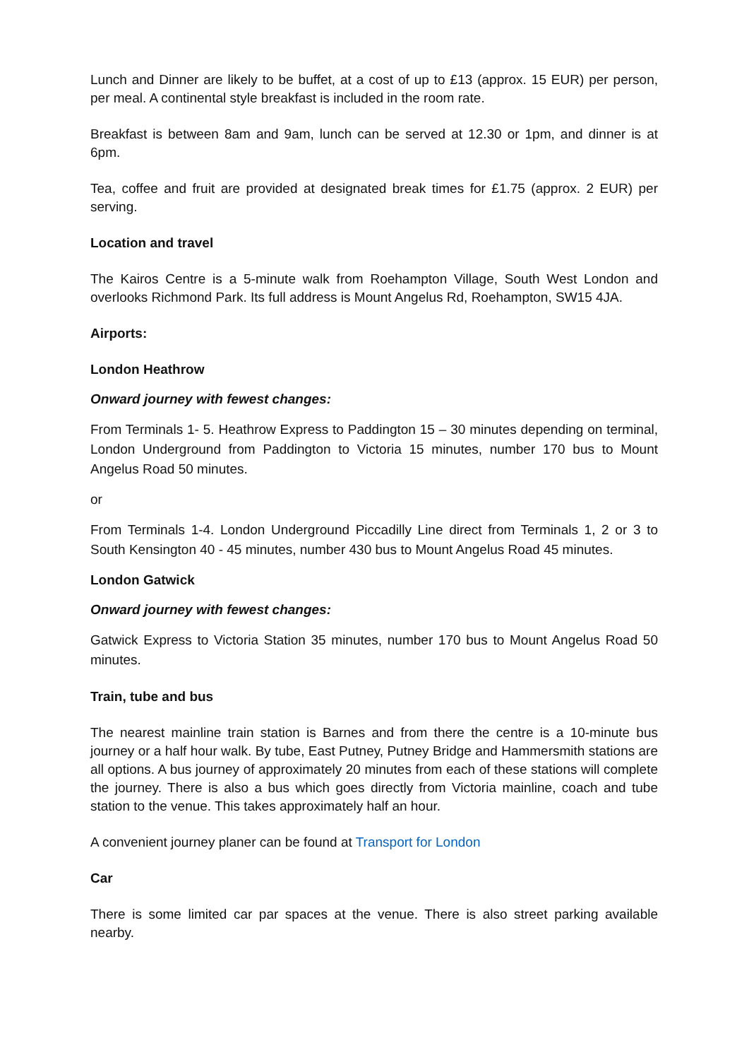Lunch and Dinner are likely to be buffet, at a cost of up to £13 (approx. 15 EUR) per person, per meal. A continental style breakfast is included in the room rate.
Breakfast is between 8am and 9am, lunch can be served at 12.30 or 1pm, and dinner is at 6pm.
Tea, coffee and fruit are provided at designated break times for £1.75 (approx. 2 EUR) per serving.
Location and travel
The Kairos Centre is a 5-minute walk from Roehampton Village, South West London and overlooks Richmond Park. Its full address is Mount Angelus Rd, Roehampton, SW15 4JA.
Airports:
London Heathrow
Onward journey with fewest changes:
From Terminals 1- 5. Heathrow Express to Paddington 15 – 30 minutes depending on terminal, London Underground from Paddington to Victoria 15 minutes, number 170 bus to Mount Angelus Road 50 minutes.
or
From Terminals 1-4. London Underground Piccadilly Line direct from Terminals 1, 2 or 3 to South Kensington 40 - 45 minutes, number 430 bus to Mount Angelus Road 45 minutes.
London Gatwick
Onward journey with fewest changes:
Gatwick Express to Victoria Station 35 minutes, number 170 bus to Mount Angelus Road 50 minutes.
Train, tube and bus
The nearest mainline train station is Barnes and from there the centre is a 10-minute bus journey or a half hour walk. By tube, East Putney, Putney Bridge and Hammersmith stations are all options. A bus journey of approximately 20 minutes from each of these stations will complete the journey. There is also a bus which goes directly from Victoria mainline, coach and tube station to the venue. This takes approximately half an hour.
A convenient journey planer can be found at Transport for London
Car
There is some limited car par spaces at the venue. There is also street parking available nearby.